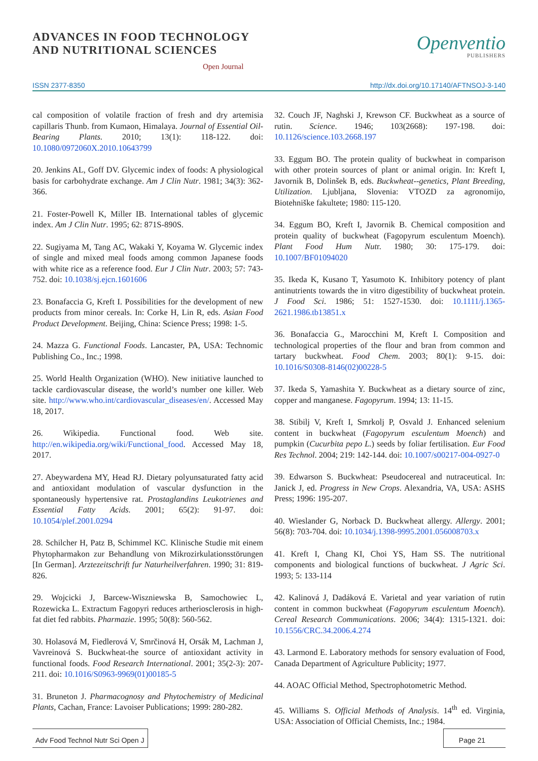ADVANCES IN FOOD TECHNOLOGY
AND NUTRITIONAL SCIENCES
Open Journal
Openventio
PUBLISHERS
ISSN 2377-8350 http://dx.doi.org/10.17140/AFTNSOJ-3-140
cal composition of volatile fraction of fresh and dry artemisia capillaris Thunb. from Kumaon, Himalaya. Journal of Essential Oil-Bearing Plants. 2010; 13(1): 118-122. doi: 10.1080/0972060X.2010.10643799
20. Jenkins AL, Goff DV. Glycemic index of foods: A physiological basis for carbohydrate exchange. Am J Clin Nutr. 1981; 34(3): 362-366.
21. Foster-Powell K, Miller IB. International tables of glycemic index. Am J Clin Nutr. 1995; 62: 871S-890S.
22. Sugiyama M, Tang AC, Wakaki Y, Koyama W. Glycemic index of single and mixed meal foods among common Japanese foods with white rice as a reference food. Eur J Clin Nutr. 2003; 57: 743-752. doi: 10.1038/sj.ejcn.1601606
23. Bonafaccia G, Kreft I. Possibilities for the development of new products from minor cereals. In: Corke H, Lin R, eds. Asian Food Product Development. Beijing, China: Science Press; 1998: 1-5.
24. Mazza G. Functional Foods. Lancaster, PA, USA: Technomic Publishing Co., Inc.; 1998.
25. World Health Organization (WHO). New initiative launched to tackle cardiovascular disease, the world’s number one killer. Web site. http://www.who.int/cardiovascular_diseases/en/. Accessed May 18, 2017.
26. Wikipedia. Functional food. Web site. http://en.wikipedia.org/wiki/Functional_food. Accessed May 18, 2017.
27. Abeywardena MY, Head RJ. Dietary polyunsaturated fatty acid and antioxidant modulation of vascular dysfunction in the spontaneously hypertensive rat. Prostaglandins Leukotrienes and Essential Fatty Acids. 2001; 65(2): 91-97. doi: 10.1054/plef.2001.0294
28. Schilcher H, Patz B, Schimmel KC. Klinische Studie mit einem Phytopharmakon zur Behandlung von Mikrozirkulationsstörungen [In German]. Arztezeitschrift fur Naturheilverfahren. 1990; 31: 819-826.
29. Wojcicki J, Barcew-Wiszniewska B, Samochowiec L, Rozewicka L. Extractum Fagopyri reduces artheriosclerosis in high-fat diet fed rabbits. Pharmazie. 1995; 50(8): 560-562.
30. Holasová M, Fiedlerová V, Smrčinová H, Orsák M, Lachman J, Vavreinová S. Buckwheat-the source of antioxidant activity in functional foods. Food Research International. 2001; 35(2-3): 207-211. doi: 10.1016/S0963-9969(01)00185-5
31. Bruneton J. Pharmacognosy and Phytochemistry of Medicinal Plants, Cachan, France: Lavoiser Publications; 1999: 280-282.
32. Couch JF, Naghski J, Krewson CF. Buckwheat as a source of rutin. Science. 1946; 103(2668): 197-198. doi: 10.1126/science.103.2668.197
33. Eggum BO. The protein quality of buckwheat in comparison with other protein sources of plant or animal origin. In: Kreft I, Javornik B, Dolinšek B, eds. Buckwheat--genetics, Plant Breeding, Utilization. Ljubljana, Slovenia: VTOZD za agronomijo, Biotehniške fakultete; 1980: 115-120.
34. Eggum BO, Kreft I, Javornik B. Chemical composition and protein quality of buckwheat (Fagopyrum esculentum Moench). Plant Food Hum Nutr. 1980; 30: 175-179. doi: 10.1007/BF01094020
35. Ikeda K, Kusano T, Yasumoto K. Inhibitory potency of plant antinutrients towards the in vitro digestibility of buckwheat protein. J Food Sci. 1986; 51: 1527-1530. doi: 10.1111/j.1365-2621.1986.tb13851.x
36. Bonafaccia G., Marocchini M, Kreft I. Composition and technological properties of the flour and bran from common and tartary buckwheat. Food Chem. 2003; 80(1): 9-15. doi: 10.1016/S0308-8146(02)00228-5
37. Ikeda S, Yamashita Y. Buckwheat as a dietary source of zinc, copper and manganese. Fagopyrum. 1994; 13: 11-15.
38. Stibilj V, Kreft I, Smrkolj P, Osvald J. Enhanced selenium content in buckwheat (Fagopyrum esculentum Moench) and pumpkin (Cucurbita pepo L.) seeds by foliar fertilisation. Eur Food Res Technol. 2004; 219: 142-144. doi: 10.1007/s00217-004-0927-0
39. Edwarson S. Buckwheat: Pseudocereal and nutraceutical. In: Janick J, ed. Progress in New Crops. Alexandria, VA, USA: ASHS Press; 1996: 195-207.
40. Wieslander G, Norback D. Buckwheat allergy. Allergy. 2001; 56(8): 703-704. doi: 10.1034/j.1398-9995.2001.056008703.x
41. Kreft I, Chang KI, Choi YS, Ham SS. The nutritional components and biological functions of buckwheat. J Agric Sci. 1993; 5: 133-114
42. Kalinová J, Dadáková E. Varietal and year variation of rutin content in common buckwheat (Fagopyrum esculentum Moench). Cereal Research Communications. 2006; 34(4): 1315-1321. doi: 10.1556/CRC.34.2006.4.274
43. Larmond E. Laboratory methods for sensory evaluation of Food, Canada Department of Agriculture Publicity; 1977.
44. AOAC Official Method, Spectrophotometric Method.
45. Williams S. Official Methods of Analysis. 14<sup>th</sup> ed. Virginia, USA: Association of Official Chemists, Inc.; 1984.
Adv Food Technol Nutr Sci Open J
Page 21